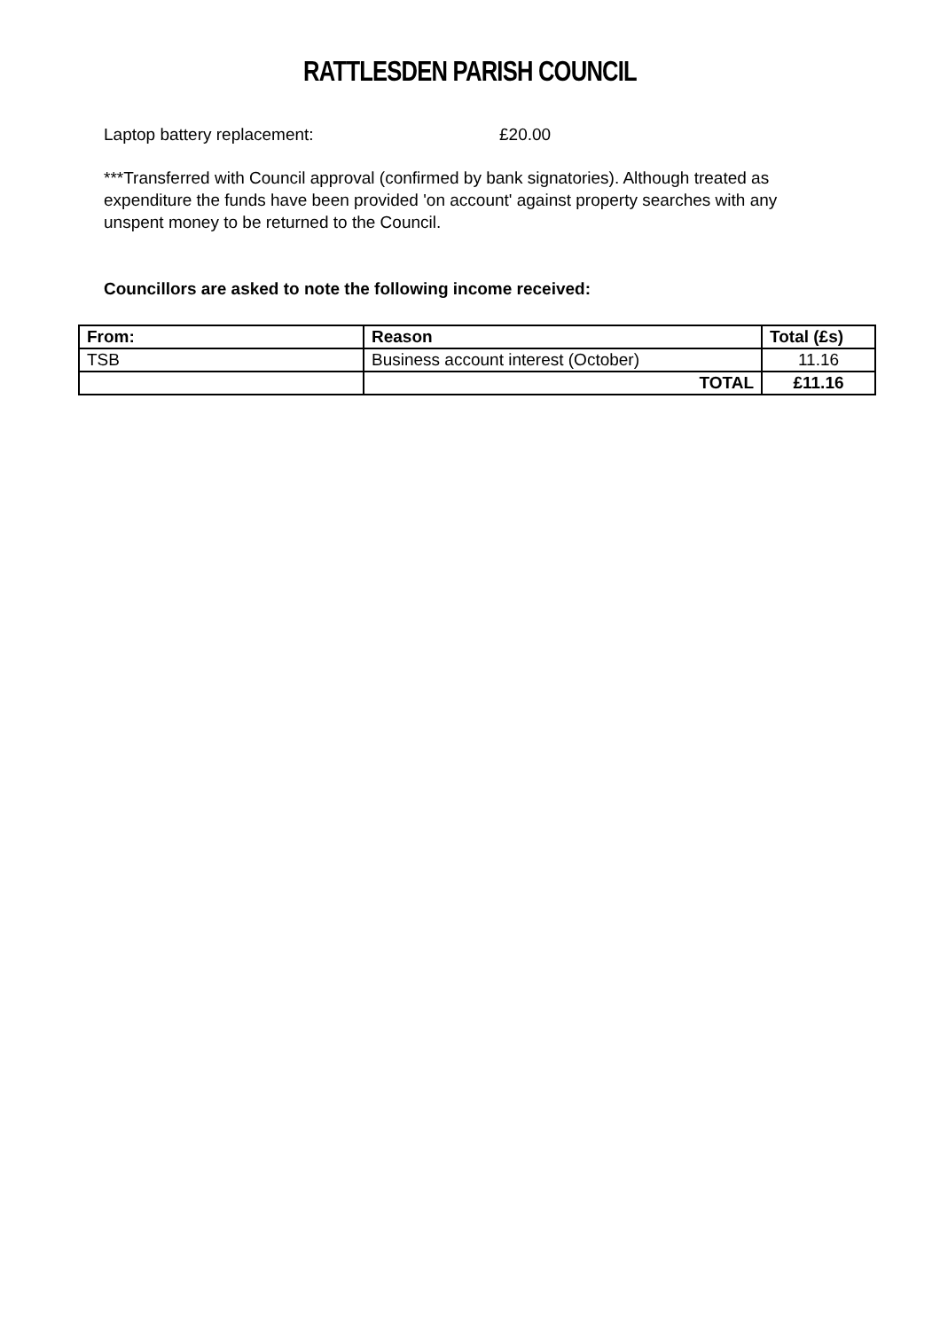RATTLESDEN PARISH COUNCIL
Laptop battery replacement: £20.00
***Transferred with Council approval (confirmed by bank signatories). Although treated as expenditure the funds have been provided 'on account' against property searches with any unspent money to be returned to the Council.
Councillors are asked to note the following income received:
| From: | Reason | Total (£s) |
| --- | --- | --- |
| TSB | Business account interest (October) | 11.16 |
| | TOTAL | £11.16 |